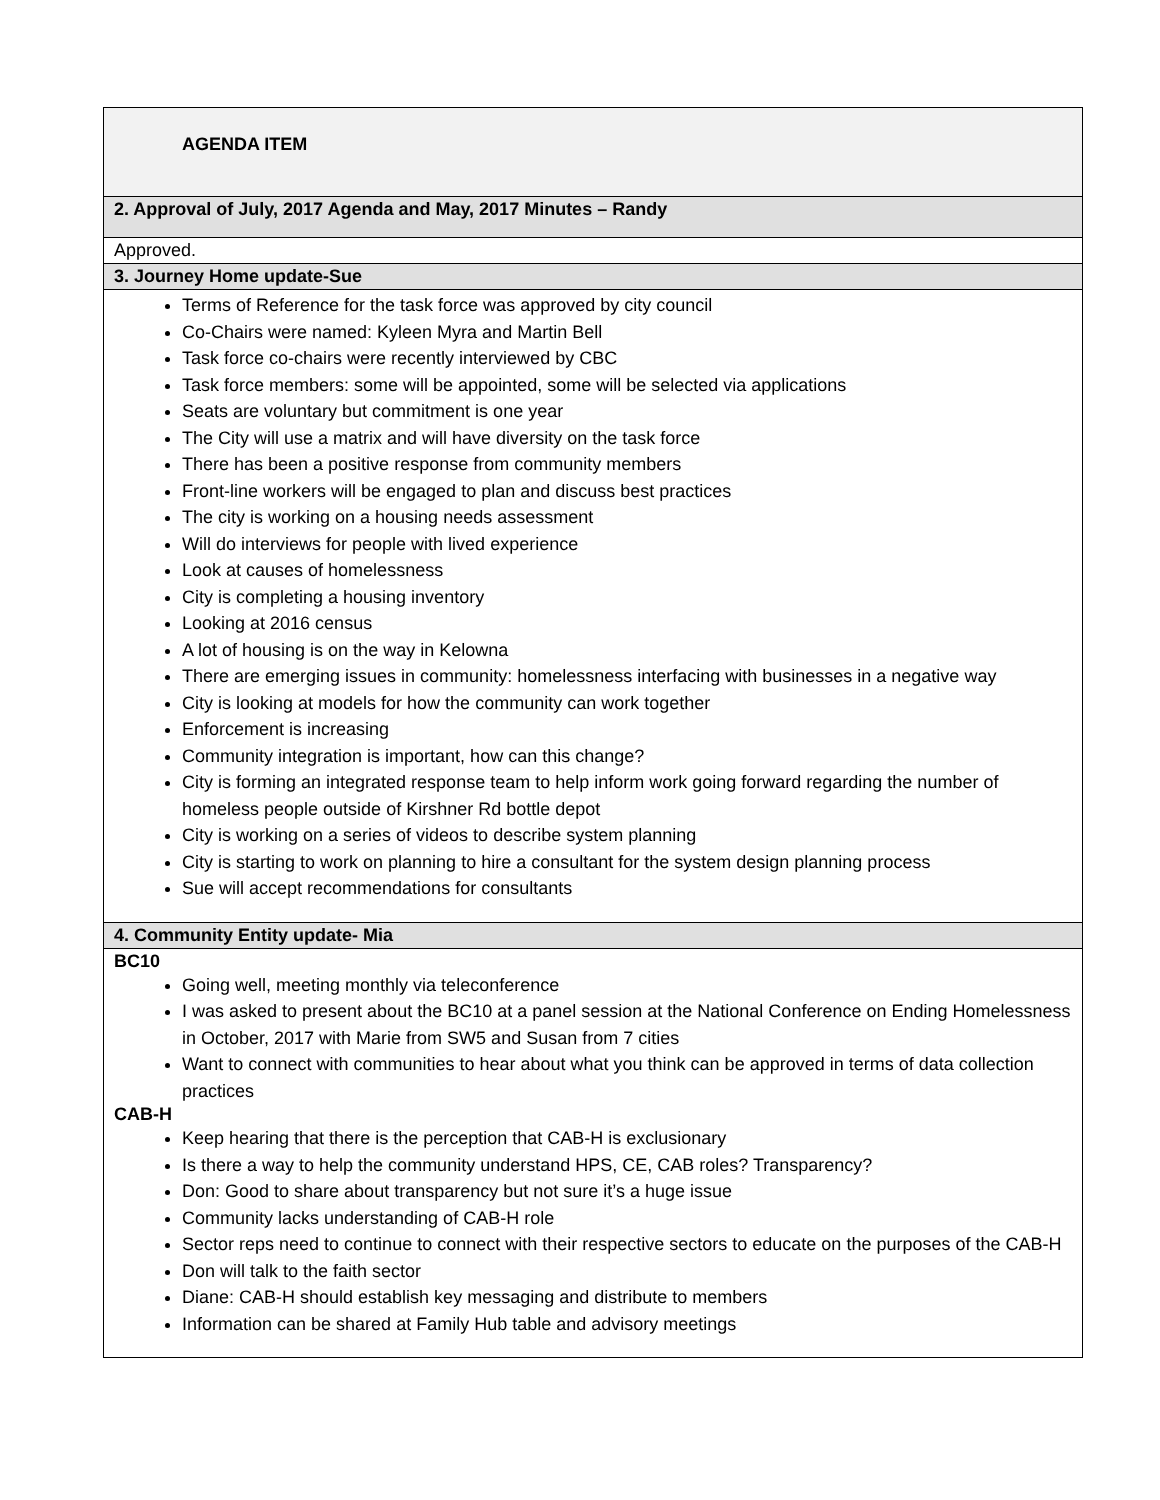| AGENDA ITEM |
| 2. Approval of July, 2017 Agenda and May, 2017 Minutes – Randy |
| Approved. |
| 3. Journey Home update-Sue |
| Terms of Reference for the task force was approved by city council Co-Chairs were named: Kyleen Myra and Martin Bell Task force co-chairs were recently interviewed by CBC Task force members: some will be appointed, some will be selected via applications Seats are voluntary but commitment is one year The City will use a matrix and will have diversity on the task force There has been a positive response from community members Front-line workers will be engaged to plan and discuss best practices The city is working on a housing needs assessment Will do interviews for people with lived experience Look at causes of homelessness City is completing a housing inventory Looking at 2016 census A lot of housing is on the way in Kelowna There are emerging issues in community: homelessness interfacing with businesses in a negative way City is looking at models for how the community can work together Enforcement is increasing Community integration is important, how can this change? City is forming an integrated response team to help inform work going forward regarding the number of homeless people outside of Kirshner Rd bottle depot City is working on a series of videos to describe system planning City is starting to work on planning to hire a consultant for the system design planning process Sue will accept recommendations for consultants |
| 4. Community Entity update- Mia |
| BC10 Going well, meeting monthly via teleconference I was asked to present about the BC10 at a panel session at the National Conference on Ending Homelessness in October, 2017 with Marie from SW5 and Susan from 7 cities Want to connect with communities to hear about what you think can be approved in terms of data collection practices CAB-H Keep hearing that there is the perception that CAB-H is exclusionary Is there a way to help the community understand HPS, CE, CAB roles? Transparency? Don: Good to share about transparency but not sure it’s a huge issue Community lacks understanding of CAB-H role Sector reps need to continue to connect with their respective sectors to educate on the purposes of the CAB-H Don will talk to the faith sector Diane: CAB-H should establish key messaging and distribute to members Information can be shared at Family Hub table and advisory meetings |